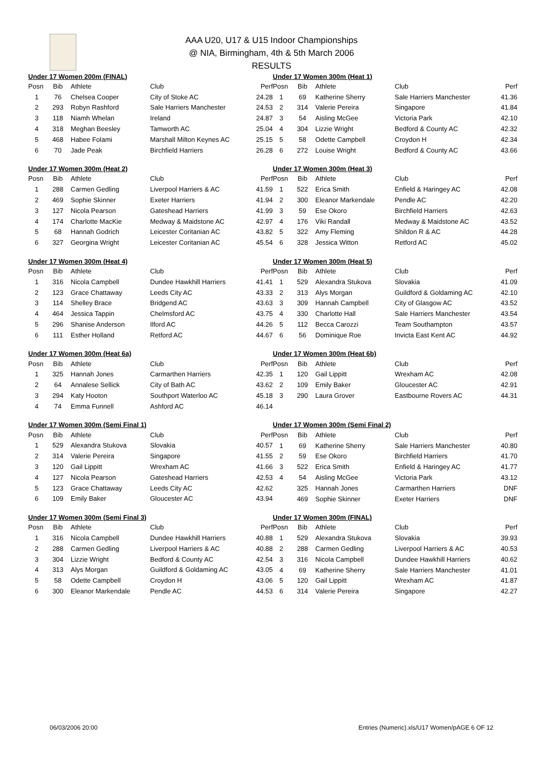AAA U20, U17 & U15 Indoor Championships
@ NIA, Birmingham, 4th & 5th March 2006
RESULTS
| Under 17 Women 200m (FINAL) | | | | |
| --- | --- | --- | --- | --- |
| Posn | Bib | Athlete | Club | Perf |
| 1 | 76 | Chelsea Cooper | City of Stoke AC | 24.28 |
| 2 | 293 | Robyn Rashford | Sale Harriers Manchester | 24.53 |
| 3 | 118 | Niamh Whelan | Ireland | 24.87 |
| 4 | 318 | Meghan Beesley | Tamworth AC | 25.04 |
| 5 | 468 | Habee Folami | Marshall Milton Keynes AC | 25.15 |
| 6 | 70 | Jade Peak | Birchfield Harriers | 26.28 |
| Under 17 Women 300m (Heat 2) | | | | |
| --- | --- | --- | --- | --- |
| Posn | Bib | Athlete | Club | Perf |
| 1 | 288 | Carmen Gedling | Liverpool Harriers & AC | 41.59 |
| 2 | 469 | Sophie Skinner | Exeter Harriers | 41.94 |
| 3 | 127 | Nicola Pearson | Gateshead Harriers | 41.99 |
| 4 | 174 | Charlotte MacKie | Medway & Maidstone AC | 42.97 |
| 5 | 68 | Hannah Godrich | Leicester Coritanian AC | 43.82 |
| 6 | 327 | Georgina Wright | Leicester Coritanian AC | 45.54 |
| Under 17 Women 300m (Heat 4) | | | | |
| --- | --- | --- | --- | --- |
| Posn | Bib | Athlete | Club | Perf |
| 1 | 316 | Nicola Campbell | Dundee Hawkhill Harriers | 41.41 |
| 2 | 123 | Grace Chattaway | Leeds City AC | 43.33 |
| 3 | 114 | Shelley Brace | Bridgend AC | 43.63 |
| 4 | 464 | Jessica Tappin | Chelmsford AC | 43.75 |
| 5 | 296 | Shanise Anderson | Ilford AC | 44.26 |
| 6 | 111 | Esther Holland | Retford AC | 44.67 |
| Under 17 Women 300m (Heat 6a) | | | | |
| --- | --- | --- | --- | --- |
| Posn | Bib | Athlete | Club | Perf |
| 1 | 325 | Hannah Jones | Carmarthen Harriers | 42.35 |
| 2 | 64 | Annalese Sellick | City of Bath AC | 43.62 |
| 3 | 294 | Katy Hooton | Southport Waterloo AC | 45.18 |
| 4 | 74 | Emma Funnell | Ashford AC | 46.14 |
| Under 17 Women 300m (Semi Final 1) | | | | |
| --- | --- | --- | --- | --- |
| Posn | Bib | Athlete | Club | Perf |
| 1 | 529 | Alexandra Stukova | Slovakia | 40.57 |
| 2 | 314 | Valerie Pereira | Singapore | 41.55 |
| 3 | 120 | Gail Lippitt | Wrexham AC | 41.66 |
| 4 | 127 | Nicola Pearson | Gateshead Harriers | 42.53 |
| 5 | 123 | Grace Chattaway | Leeds City AC | 42.62 |
| 6 | 109 | Emily Baker | Gloucester AC | 43.94 |
| Under 17 Women 300m (Semi Final 3) | | | | |
| --- | --- | --- | --- | --- |
| Posn | Bib | Athlete | Club | Perf |
| 1 | 316 | Nicola Campbell | Dundee Hawkhill Harriers | 40.88 |
| 2 | 288 | Carmen Gedling | Liverpool Harriers & AC | 40.88 |
| 3 | 304 | Lizzie Wright | Bedford & County AC | 42.54 |
| 4 | 313 | Alys Morgan | Guildford & Goldaming AC | 43.05 |
| 5 | 58 | Odette Campbell | Croydon H | 43.06 |
| 6 | 300 | Eleanor Markendale | Pendle AC | 44.53 |
| Under 17 Women 300m (Heat 1) | | | | |
| --- | --- | --- | --- | --- |
| Posn | Bib | Athlete | Club | Perf |
| 1 | 69 | Katherine Sherry | Sale Harriers Manchester | 41.36 |
| 2 | 314 | Valerie Pereira | Singapore | 41.84 |
| 3 | 54 | Aisling McGee | Victoria Park | 42.10 |
| 4 | 304 | Lizzie Wright | Bedford & County AC | 42.32 |
| 5 | 58 | Odette Campbell | Croydon H | 42.34 |
| 6 | 272 | Louise Wright | Bedford & County AC | 43.66 |
| Under 17 Women 300m (Heat 3) | | | | |
| --- | --- | --- | --- | --- |
| Posn | Bib | Athlete | Club | Perf |
| 1 | 522 | Erica Smith | Enfield & Haringey AC | 42.08 |
| 2 | 300 | Eleanor Markendale | Pendle AC | 42.20 |
| 3 | 59 | Ese Okoro | Birchfield Harriers | 42.63 |
| 4 | 176 | Viki Randall | Medway & Maidstone AC | 43.52 |
| 5 | 322 | Amy Fleming | Shildon R & AC | 44.28 |
| 6 | 328 | Jessica Witton | Retford AC | 45.02 |
| Under 17 Women 300m (Heat 5) | | | | |
| --- | --- | --- | --- | --- |
| Posn | Bib | Athlete | Club | Perf |
| 1 | 529 | Alexandra Stukova | Slovakia | 41.09 |
| 2 | 313 | Alys Morgan | Guildford & Goldaming AC | 42.10 |
| 3 | 309 | Hannah Campbell | City of Glasgow AC | 43.52 |
| 4 | 330 | Charlotte Hall | Sale Harriers Manchester | 43.54 |
| 5 | 112 | Becca Carozzi | Team Southampton | 43.57 |
| 6 | 56 | Dominique Roe | Invicta East Kent AC | 44.92 |
| Under 17 Women 300m (Heat 6b) | | | | |
| --- | --- | --- | --- | --- |
| Posn | Bib | Athlete | Club | Perf |
| 1 | 120 | Gail Lippitt | Wrexham AC | 42.08 |
| 2 | 109 | Emily Baker | Gloucester AC | 42.91 |
| 3 | 290 | Laura Grover | Eastbourne Rovers AC | 44.31 |
| Under 17 Women 300m (Semi Final 2) | | | | |
| --- | --- | --- | --- | --- |
| Posn | Bib | Athlete | Club | Perf |
| 1 | 69 | Katherine Sherry | Sale Harriers Manchester | 40.80 |
| 2 | 59 | Ese Okoro | Birchfield Harriers | 41.70 |
| 3 | 522 | Erica Smith | Enfield & Haringey AC | 41.77 |
| 4 | 54 | Aisling McGee | Victoria Park | 43.12 |
| | 325 | Hannah Jones | Carmarthen Harriers | DNF |
| | 469 | Sophie Skinner | Exeter Harriers | DNF |
| Under 17 Women 300m (FINAL) | | | | |
| --- | --- | --- | --- | --- |
| Posn | Bib | Athlete | Club | Perf |
| 1 | 529 | Alexandra Stukova | Slovakia | 39.93 |
| 2 | 288 | Carmen Gedling | Liverpool Harriers & AC | 40.53 |
| 3 | 316 | Nicola Campbell | Dundee Hawkhill Harriers | 40.62 |
| 4 | 69 | Katherine Sherry | Sale Harriers Manchester | 41.01 |
| 5 | 120 | Gail Lippitt | Wrexham AC | 41.87 |
| 6 | 314 | Valerie Pereira | Singapore | 42.27 |
06/03/2006 20:00 Entries (Numeric).xls/U17 Women/pAGE 6 OF 12